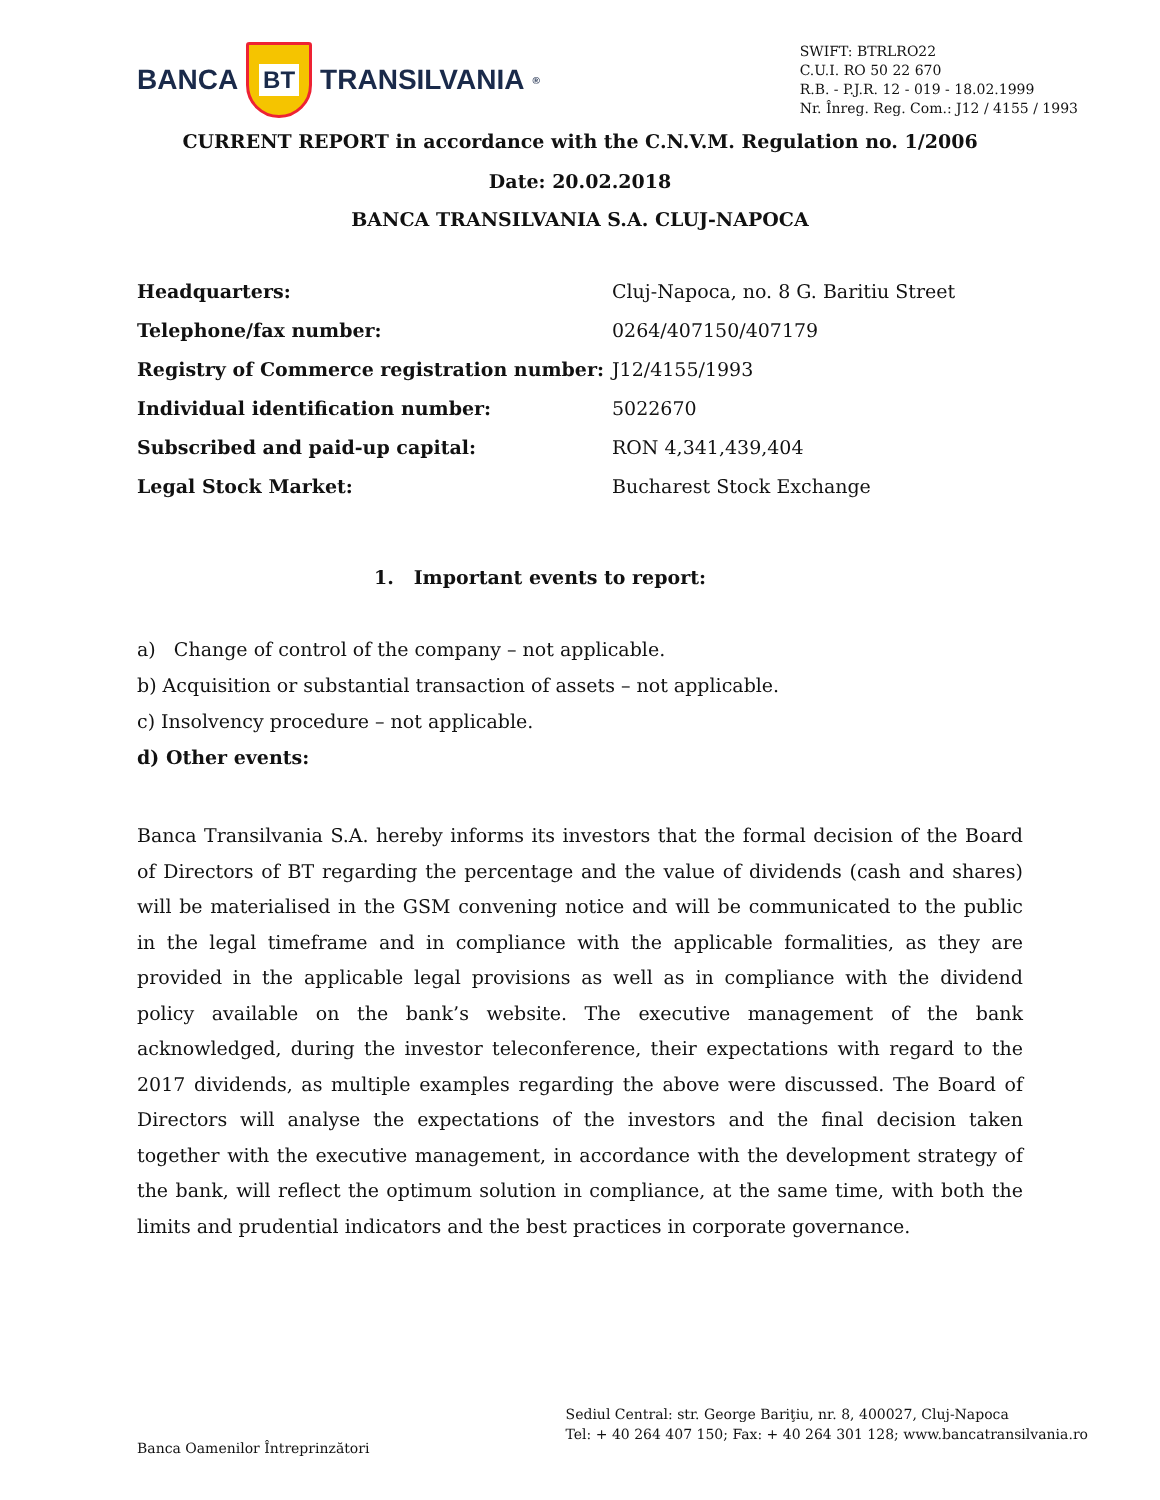BANCA
BT
TRANSILVANIA<sup>®</sup>
SWIFT: BTRLRO22
C.U.I. RO 50 22 670
R.B. - P.J.R. 12 - 019 - 18.02.1999
Nr. Înreg. Reg. Com.: J12 / 4155 / 1993
CURRENT REPORT in accordance with the C.N.V.M. Regulation no. 1/2006
Date: 20.02.2018
BANCA TRANSILVANIA S.A. CLUJ-NAPOCA
| Headquarters: | Cluj-Napoca, no. 8 G. Baritiu Street |
| Telephone/fax number: | 0264/407150/407179 |
| Registry of Commerce registration number: | J12/4155/1993 |
| Individual identification number: | 5022670 |
| Subscribed and paid-up capital: | RON 4,341,439,404 |
| Legal Stock Market: | Bucharest Stock Exchange |
1. Important events to report:
a) Change of control of the company – not applicable.
b) Acquisition or substantial transaction of assets – not applicable.
c) Insolvency procedure – not applicable.
d) Other events:
Banca Transilvania S.A. hereby informs its investors that the formal decision of the Board of Directors of BT regarding the percentage and the value of dividends (cash and shares) will be materialised in the GSM convening notice and will be communicated to the public in the legal timeframe and in compliance with the applicable formalities, as they are provided in the applicable legal provisions as well as in compliance with the dividend policy available on the bank’s website. The executive management of the bank acknowledged, during the investor teleconference, their expectations with regard to the 2017 dividends, as multiple examples regarding the above were discussed. The Board of Directors will analyse the expectations of the investors and the final decision taken together with the executive management, in accordance with the development strategy of the bank, will reflect the optimum solution in compliance, at the same time, with both the limits and prudential indicators and the best practices in corporate governance.
Banca Oamenilor Întreprinzători
Sediul Central: str. George Bariţiu, nr. 8, 400027, Cluj-Napoca
Tel: + 40 264 407 150; Fax: + 40 264 301 128; www.bancatransilvania.ro